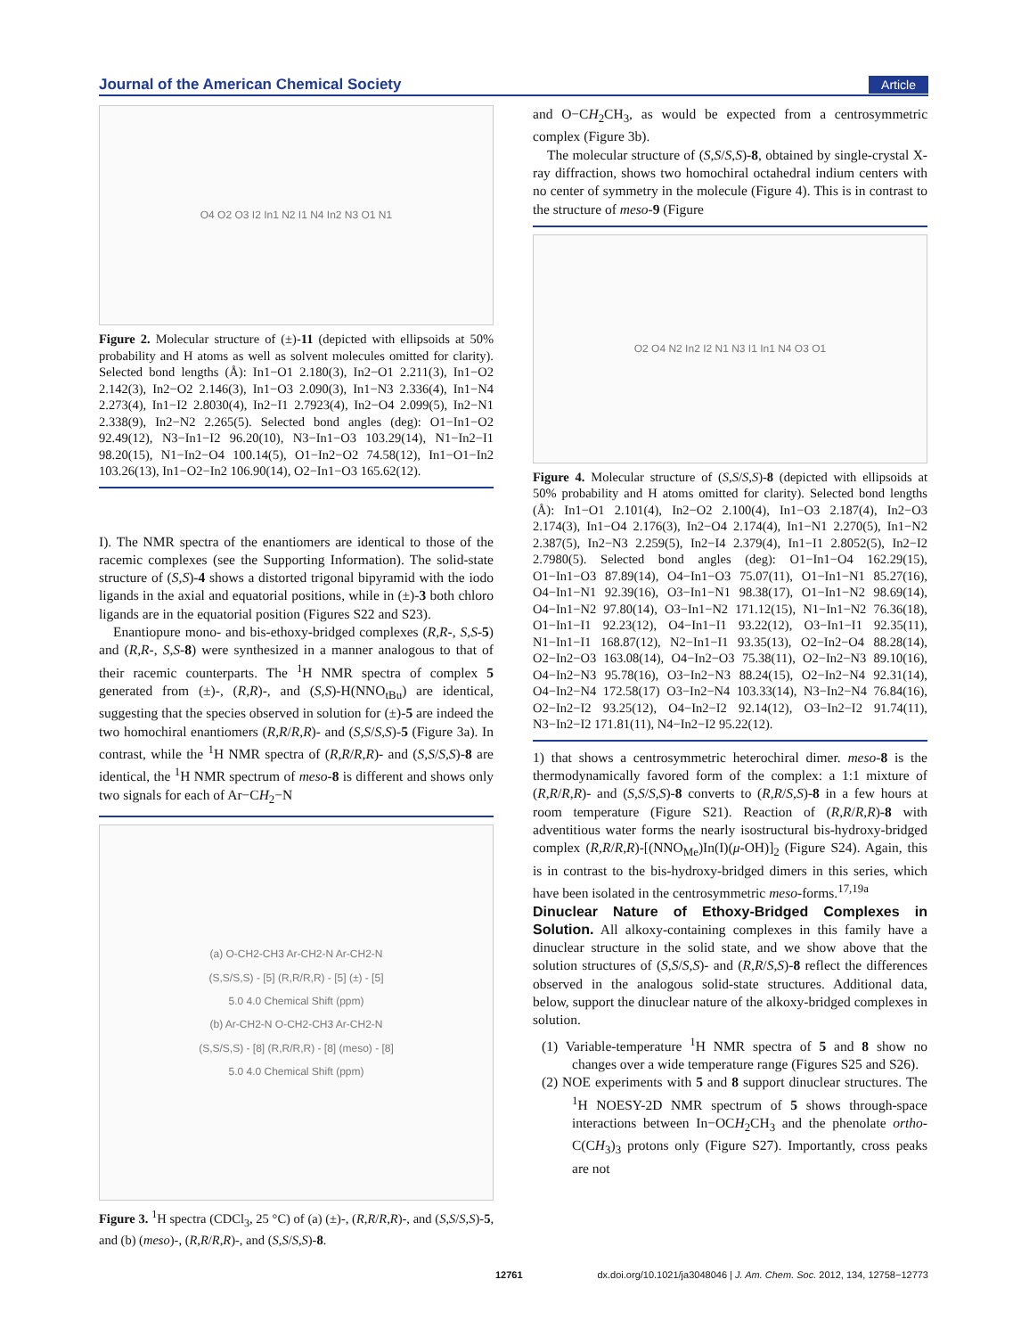Journal of the American Chemical Society Article
O4 O2 O3 I2 In1 N2 I1 N4 In2 N3 O1 N1
Figure 2. Molecular structure of (±)-11 (depicted with ellipsoids at 50% probability and H atoms as well as solvent molecules omitted for clarity). Selected bond lengths (Å): In1−O1 2.180(3), In2−O1 2.211(3), In1−O2 2.142(3), In2−O2 2.146(3), In1−O3 2.090(3), In1−N3 2.336(4), In1−N4 2.273(4), In1−I2 2.8030(4), In2−I1 2.7923(4), In2−O4 2.099(5), In2−N1 2.338(9), In2−N2 2.265(5). Selected bond angles (deg): O1−In1−O2 92.49(12), N3−In1−I2 96.20(10), N3−In1−O3 103.29(14), N1−In2−I1 98.20(15), N1−In2−O4 100.14(5), O1−In2−O2 74.58(12), In1−O1−In2 103.26(13), In1−O2−In2 106.90(14), O2−In1−O3 165.62(12).
I). The NMR spectra of the enantiomers are identical to those of the racemic complexes (see the Supporting Information). The solid-state structure of (S,S)-4 shows a distorted trigonal bipyramid with the iodo ligands in the axial and equatorial positions, while in (±)-3 both chloro ligands are in the equatorial position (Figures S22 and S23).
Enantiopure mono- and bis-ethoxy-bridged complexes (R,R-, S,S-5) and (R,R-, S,S-8) were synthesized in a manner analogous to that of their racemic counterparts. The <sup>1</sup>H NMR spectra of complex 5 generated from (±)-, (R,R)-, and (S,S)-H(NNO<sub>tBu</sub>) are identical, suggesting that the species observed in solution for (±)-5 are indeed the two homochiral enantiomers (R,R/R,R)- and (S,S/S,S)-5 (Figure 3a). In contrast, while the <sup>1</sup>H NMR spectra of (R,R/R,R)- and (S,S/S,S)-8 are identical, the <sup>1</sup>H NMR spectrum of meso-8 is different and shows only two signals for each of Ar−CH<sub>2</sub>−N
(a) O-CH2-CH3 Ar-CH2-N Ar-CH2-N
(S,S/S,S) - [5] (R,R/R,R) - [5] (±) - [5]
5.0 4.0 Chemical Shift (ppm)
(b) Ar-CH2-N O-CH2-CH3 Ar-CH2-N
(S,S/S,S) - [8] (R,R/R,R) - [8] (meso) - [8]
5.0 4.0 Chemical Shift (ppm)
Figure 3. <sup>1</sup>H spectra (CDCl<sub>3</sub>, 25 °C) of (a) (±)-, (R,R/R,R)-, and (S,S/S,S)-5, and (b) (meso)-, (R,R/R,R)-, and (S,S/S,S)-8.
and O−CH<sub>2</sub>CH<sub>3</sub>, as would be expected from a centrosymmetric complex (Figure 3b).
The molecular structure of (S,S/S,S)-8, obtained by single-crystal X-ray diffraction, shows two homochiral octahedral indium centers with no center of symmetry in the molecule (Figure 4). This is in contrast to the structure of meso-9 (Figure
O2 O4 N2 In2 I2 N1 N3 I1 In1 N4 O3 O1
Figure 4. Molecular structure of (S,S/S,S)-8 (depicted with ellipsoids at 50% probability and H atoms omitted for clarity). Selected bond lengths (Å): In1−O1 2.101(4), In2−O2 2.100(4), In1−O3 2.187(4), In2−O3 2.174(3), In1−O4 2.176(3), In2−O4 2.174(4), In1−N1 2.270(5), In1−N2 2.387(5), In2−N3 2.259(5), In2−I4 2.379(4), In1−I1 2.8052(5), In2−I2 2.7980(5). Selected bond angles (deg): O1−In1−O4 162.29(15), O1−In1−O3 87.89(14), O4−In1−O3 75.07(11), O1−In1−N1 85.27(16), O4−In1−N1 92.39(16), O3−In1−N1 98.38(17), O1−In1−N2 98.69(14), O4−In1−N2 97.80(14), O3−In1−N2 171.12(15), N1−In1−N2 76.36(18), O1−In1−I1 92.23(12), O4−In1−I1 93.22(12), O3−In1−I1 92.35(11), N1−In1−I1 168.87(12), N2−In1−I1 93.35(13), O2−In2−O4 88.28(14), O2−In2−O3 163.08(14), O4−In2−O3 75.38(11), O2−In2−N3 89.10(16), O4−In2−N3 95.78(16), O3−In2−N3 88.24(15), O2−In2−N4 92.31(14), O4−In2−N4 172.58(17) O3−In2−N4 103.33(14), N3−In2−N4 76.84(16), O2−In2−I2 93.25(12), O4−In2−I2 92.14(12), O3−In2−I2 91.74(11), N3−In2−I2 171.81(11), N4−In2−I2 95.22(12).
1) that shows a centrosymmetric heterochiral dimer. meso-8 is the thermodynamically favored form of the complex: a 1:1 mixture of (R,R/R,R)- and (S,S/S,S)-8 converts to (R,R/S,S)-8 in a few hours at room temperature (Figure S21). Reaction of (R,R/R,R)-8 with adventitious water forms the nearly isostructural bis-hydroxy-bridged complex (R,R/R,R)-[(NNO<sub>Me</sub>)In(I)(μ-OH)]<sub>2</sub> (Figure S24). Again, this is in contrast to the bis-hydroxy-bridged dimers in this series, which have been isolated in the centrosymmetric meso-forms.<sup>17,19a</sup>
Dinuclear Nature of Ethoxy-Bridged Complexes in Solution.
All alkoxy-containing complexes in this family have a dinuclear structure in the solid state, and we show above that the solution structures of (S,S/S,S)- and (R,R/S,S)-8 reflect the differences observed in the analogous solid-state structures. Additional data, below, support the dinuclear nature of the alkoxy-bridged complexes in solution.
(1) Variable-temperature <sup>1</sup>H NMR spectra of 5 and 8 show no changes over a wide temperature range (Figures S25 and S26).
(2) NOE experiments with 5 and 8 support dinuclear structures. The <sup>1</sup>H NOESY-2D NMR spectrum of 5 shows through-space interactions between In−OCH<sub>2</sub>CH<sub>3</sub> and the phenolate ortho-C(CH<sub>3</sub>)<sub>3</sub> protons only (Figure S27). Importantly, cross peaks are not
12761 dx.doi.org/10.1021/ja3048046 | J. Am. Chem. Soc. 2012, 134, 12758−12773